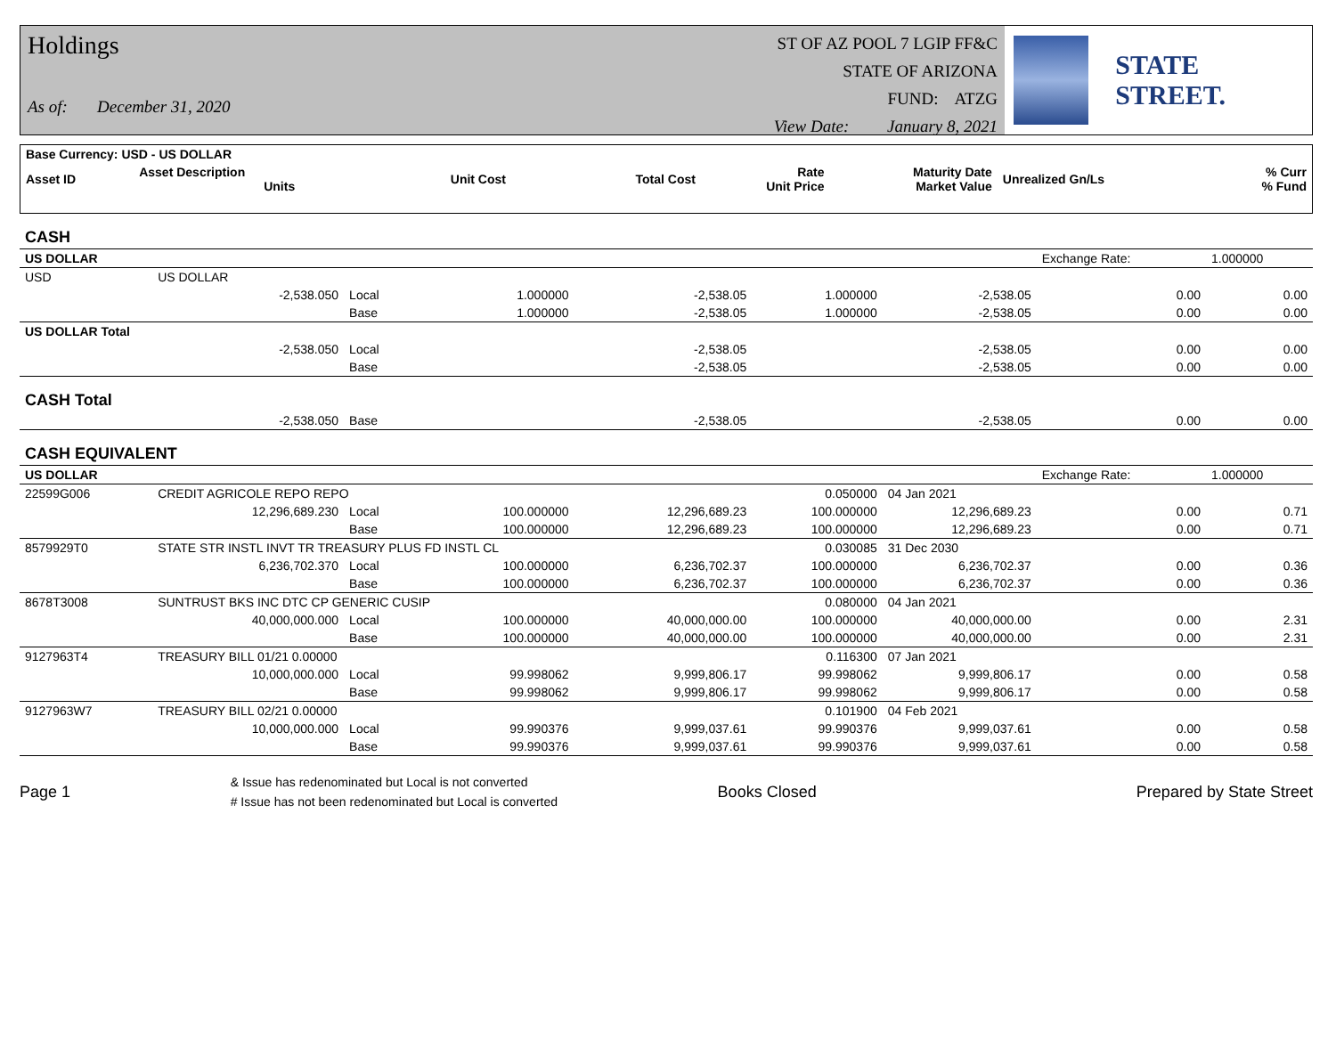Holdings
As of: December 31, 2020
ST OF AZ POOL 7 LGIP FF&C
STATE OF ARIZONA
FUND: ATZG
View Date: January 8, 2021
STATE STREET.
| Base Currency: USD - US DOLLAR | | | | | | | |
| --- | --- | --- | --- | --- | --- | --- | --- |
| Asset ID | Asset Description Units | Unit Cost | Total Cost | Rate Unit Price | Maturity Date Market Value | Unrealized Gn/Ls | % Curr % Fund |
| CASH | | | | | | | | |
| US DOLLAR | | | | | | | Exchange Rate: | 1.000000 |
| USD | US DOLLAR | | | | | | | |
| | -2,538.050 | Local | 1.000000 | -2,538.05 | 1.000000 | -2,538.05 | 0.00 | 0.00 |
| | | Base | 1.000000 | -2,538.05 | 1.000000 | -2,538.05 | 0.00 | 0.00 |
| US DOLLAR Total | | | | | | | | |
| | -2,538.050 | Local | | -2,538.05 | | -2,538.05 | 0.00 | 0.00 |
| | | Base | | -2,538.05 | | -2,538.05 | 0.00 | 0.00 |
| CASH Total | | | | | | | | |
| | -2,538.050 | Base | | -2,538.05 | | -2,538.05 | 0.00 | 0.00 |
| CASH EQUIVALENT | | | | | | | | |
| US DOLLAR | | | | | | | Exchange Rate: | 1.000000 |
| 22599G006 | CREDIT AGRICOLE REPO REPO | | | | 0.050000 | 04 Jan 2021 | | |
| | 12,296,689.230 | Local | 100.000000 | 12,296,689.23 | 100.000000 | 12,296,689.23 | 0.00 | 0.71 |
| | | Base | 100.000000 | 12,296,689.23 | 100.000000 | 12,296,689.23 | 0.00 | 0.71 |
| 8579929T0 | STATE STR INSTL INVT TR TREASURY PLUS FD INSTL CL | | | | 0.030085 | 31 Dec 2030 | | |
| | 6,236,702.370 | Local | 100.000000 | 6,236,702.37 | 100.000000 | 6,236,702.37 | 0.00 | 0.36 |
| | | Base | 100.000000 | 6,236,702.37 | 100.000000 | 6,236,702.37 | 0.00 | 0.36 |
| 8678T3008 | SUNTRUST BKS INC DTC CP GENERIC CUSIP | | | | 0.080000 | 04 Jan 2021 | | |
| | 40,000,000.000 | Local | 100.000000 | 40,000,000.00 | 100.000000 | 40,000,000.00 | 0.00 | 2.31 |
| | | Base | 100.000000 | 40,000,000.00 | 100.000000 | 40,000,000.00 | 0.00 | 2.31 |
| 9127963T4 | TREASURY BILL 01/21 0.00000 | | | | 0.116300 | 07 Jan 2021 | | |
| | 10,000,000.000 | Local | 99.998062 | 9,999,806.17 | 99.998062 | 9,999,806.17 | 0.00 | 0.58 |
| | | Base | 99.998062 | 9,999,806.17 | 99.998062 | 9,999,806.17 | 0.00 | 0.58 |
| 9127963W7 | TREASURY BILL 02/21 0.00000 | | | | 0.101900 | 04 Feb 2021 | | |
| | 10,000,000.000 | Local | 99.990376 | 9,999,037.61 | 99.990376 | 9,999,037.61 | 0.00 | 0.58 |
| | | Base | 99.990376 | 9,999,037.61 | 99.990376 | 9,999,037.61 | 0.00 | 0.58 |
Page 1 & Issue has redenominated but Local is not converted
# Issue has not been redenominated but Local is converted Books Closed Prepared by State Street